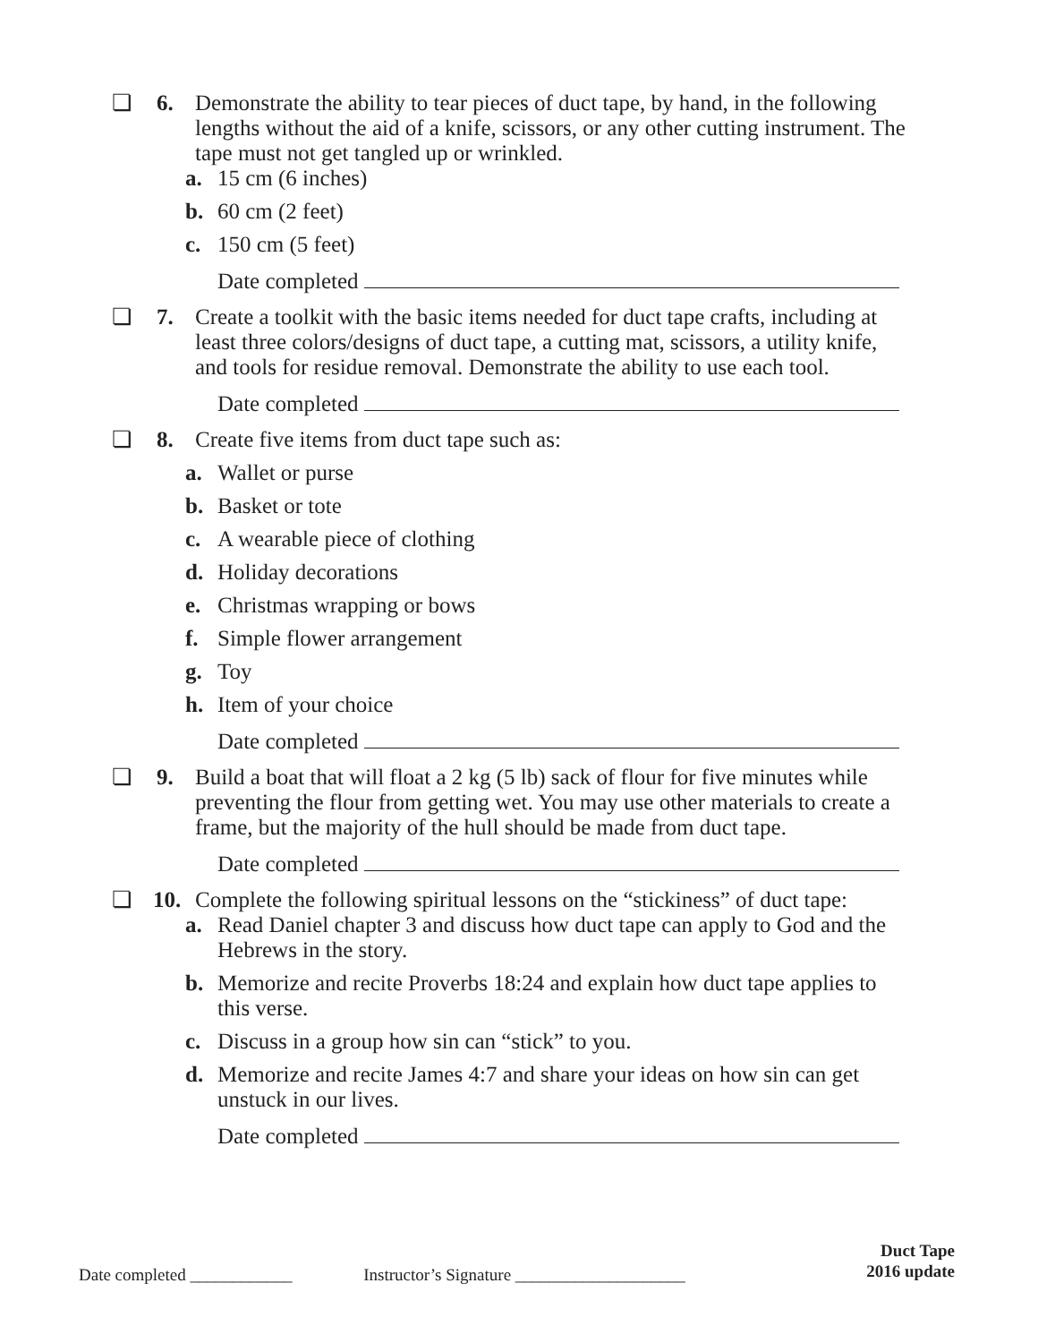❏ 6.
Demonstrate the ability to tear pieces of duct tape, by hand, in the following lengths without the aid of a knife, scissors, or any other cutting instrument. The tape must not get tangled up or wrinkled.
a. 15 cm (6 inches)
b. 60 cm (2 feet)
c. 150 cm (5 feet)
Date completed
❏ 7.
Create a toolkit with the basic items needed for duct tape crafts, including at least three colors/designs of duct tape, a cutting mat, scissors, a utility knife, and tools for residue removal. Demonstrate the ability to use each tool.
Date completed
❏ 8.
Create five items from duct tape such as:
a. Wallet or purse
b. Basket or tote
c. A wearable piece of clothing
d. Holiday decorations
e. Christmas wrapping or bows
f. Simple flower arrangement
g. Toy
h. Item of your choice
Date completed
❏ 9.
Build a boat that will float a 2 kg (5 lb) sack of flour for five minutes while preventing the flour from getting wet. You may use other materials to create a frame, but the majority of the hull should be made from duct tape.
Date completed
❏ 10.
Complete the following spiritual lessons on the “stickiness” of duct tape:
a. Read Daniel chapter 3 and discuss how duct tape can apply to God and the Hebrews in the story.
b. Memorize and recite Proverbs 18:24 and explain how duct tape applies to this verse.
c. Discuss in a group how sin can “stick” to you.
d. Memorize and recite James 4:7 and share your ideas on how sin can get unstuck in our lives.
Date completed
Duct Tape
2016 update
Date completed ____________ Instructor’s Signature ____________________